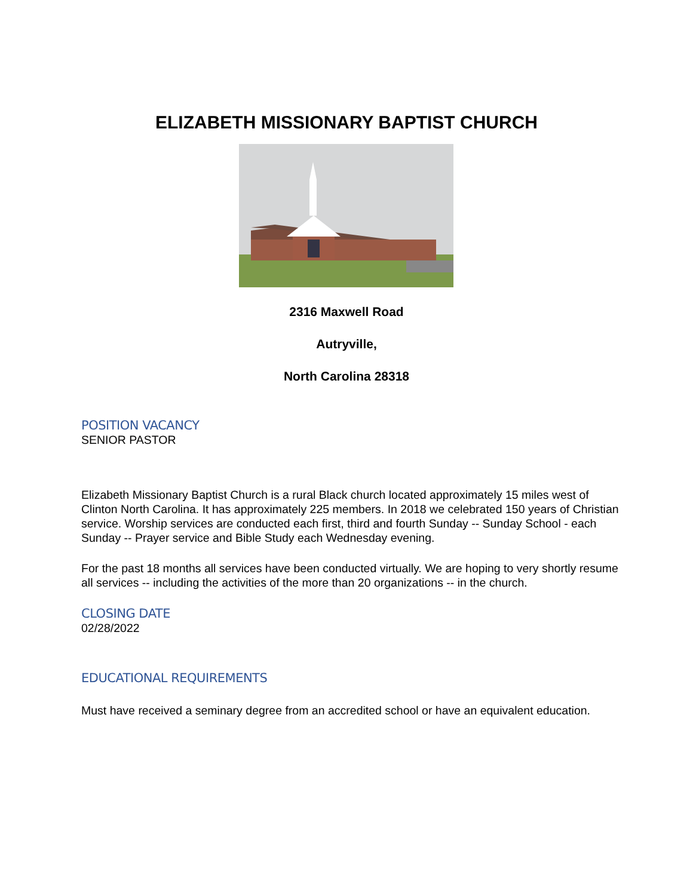ELIZABETH MISSIONARY BAPTIST CHURCH
2316 Maxwell Road
Autryville,
North Carolina 28318
POSITION VACANCY
SENIOR PASTOR
Elizabeth Missionary Baptist Church is a rural Black church located approximately 15 miles west of Clinton North Carolina. It has approximately 225 members. In 2018 we celebrated 150 years of Christian service. Worship services are conducted each first, third and fourth Sunday -- Sunday School - each Sunday -- Prayer service and Bible Study each Wednesday evening.
For the past 18 months all services have been conducted virtually. We are hoping to very shortly resume all services -- including the activities of the more than 20 organizations -- in the church.
CLOSING DATE
02/28/2022
EDUCATIONAL REQUIREMENTS
Must have received a seminary degree from an accredited school or have an equivalent education.